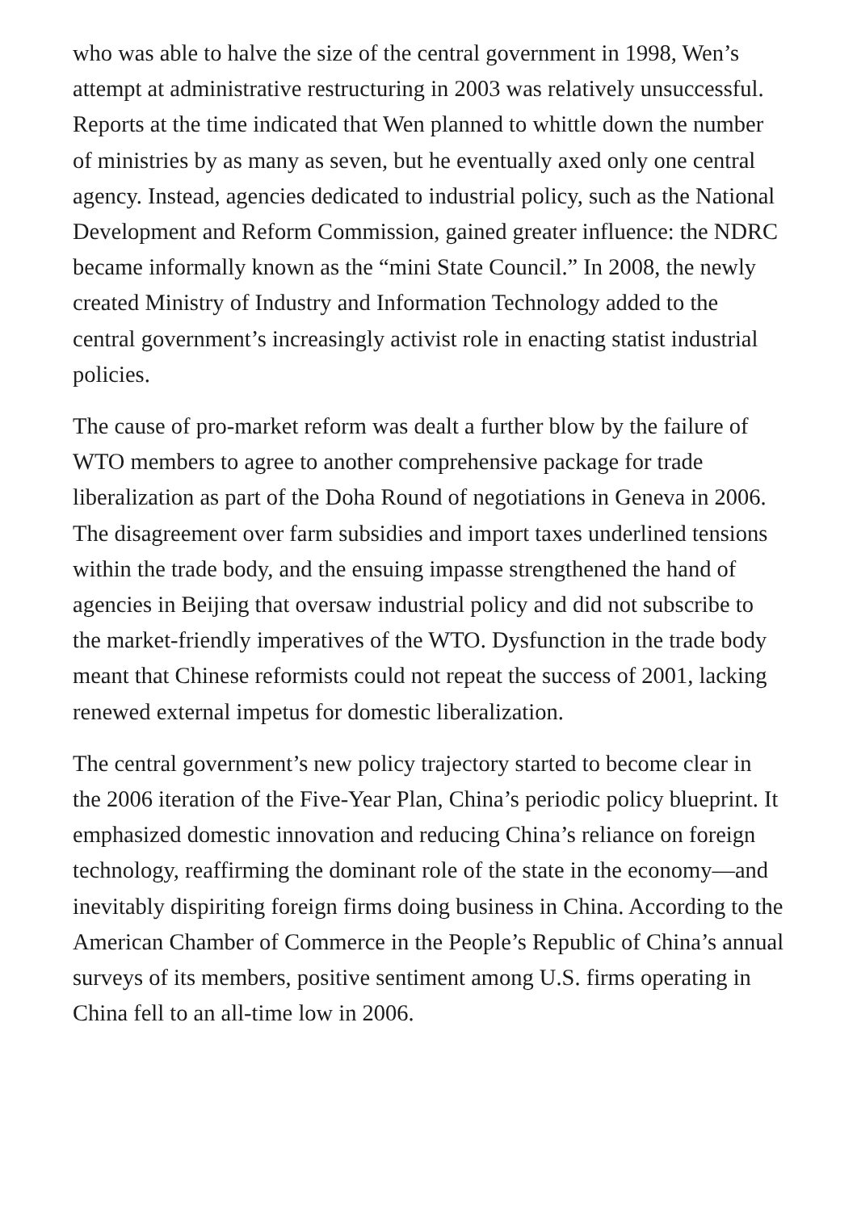who was able to halve the size of the central government in 1998, Wen’s attempt at administrative restructuring in 2003 was relatively unsuccessful. Reports at the time indicated that Wen planned to whittle down the number of ministries by as many as seven, but he eventually axed only one central agency. Instead, agencies dedicated to industrial policy, such as the National Development and Reform Commission, gained greater influence: the NDRC became informally known as the “mini State Council.” In 2008, the newly created Ministry of Industry and Information Technology added to the central government’s increasingly activist role in enacting statist industrial policies.
The cause of pro-market reform was dealt a further blow by the failure of WTO members to agree to another comprehensive package for trade liberalization as part of the Doha Round of negotiations in Geneva in 2006. The disagreement over farm subsidies and import taxes underlined tensions within the trade body, and the ensuing impasse strengthened the hand of agencies in Beijing that oversaw industrial policy and did not subscribe to the market-friendly imperatives of the WTO. Dysfunction in the trade body meant that Chinese reformists could not repeat the success of 2001, lacking renewed external impetus for domestic liberalization.
The central government’s new policy trajectory started to become clear in the 2006 iteration of the Five-Year Plan, China’s periodic policy blueprint. It emphasized domestic innovation and reducing China’s reliance on foreign technology, reaffirming the dominant role of the state in the economy—and inevitably dispiriting foreign firms doing business in China. According to the American Chamber of Commerce in the People’s Republic of China’s annual surveys of its members, positive sentiment among U.S. firms operating in China fell to an all-time low in 2006.